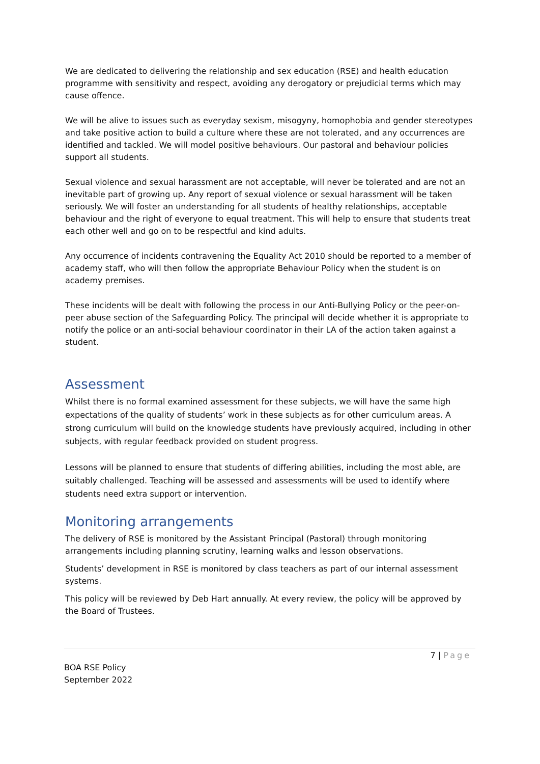We are dedicated to delivering the relationship and sex education (RSE) and health education programme with sensitivity and respect, avoiding any derogatory or prejudicial terms which may cause offence.
We will be alive to issues such as everyday sexism, misogyny, homophobia and gender stereotypes and take positive action to build a culture where these are not tolerated, and any occurrences are identified and tackled. We will model positive behaviours. Our pastoral and behaviour policies support all students.
Sexual violence and sexual harassment are not acceptable, will never be tolerated and are not an inevitable part of growing up. Any report of sexual violence or sexual harassment will be taken seriously. We will foster an understanding for all students of healthy relationships, acceptable behaviour and the right of everyone to equal treatment. This will help to ensure that students treat each other well and go on to be respectful and kind adults.
Any occurrence of incidents contravening the Equality Act 2010 should be reported to a member of academy staff, who will then follow the appropriate Behaviour Policy when the student is on academy premises.
These incidents will be dealt with following the process in our Anti-Bullying Policy or the peer-on-peer abuse section of the Safeguarding Policy. The principal will decide whether it is appropriate to notify the police or an anti-social behaviour coordinator in their LA of the action taken against a student.
Assessment
Whilst there is no formal examined assessment for these subjects, we will have the same high expectations of the quality of students’ work in these subjects as for other curriculum areas. A strong curriculum will build on the knowledge students have previously acquired, including in other subjects, with regular feedback provided on student progress.
Lessons will be planned to ensure that students of differing abilities, including the most able, are suitably challenged. Teaching will be assessed and assessments will be used to identify where students need extra support or intervention.
Monitoring arrangements
The delivery of RSE is monitored by the Assistant Principal (Pastoral) through monitoring arrangements including planning scrutiny, learning walks and lesson observations.
Students’ development in RSE is monitored by class teachers as part of our internal assessment systems.
This policy will be reviewed by Deb Hart annually. At every review, the policy will be approved by the Board of Trustees.
7 | Page
BOA RSE Policy
September 2022